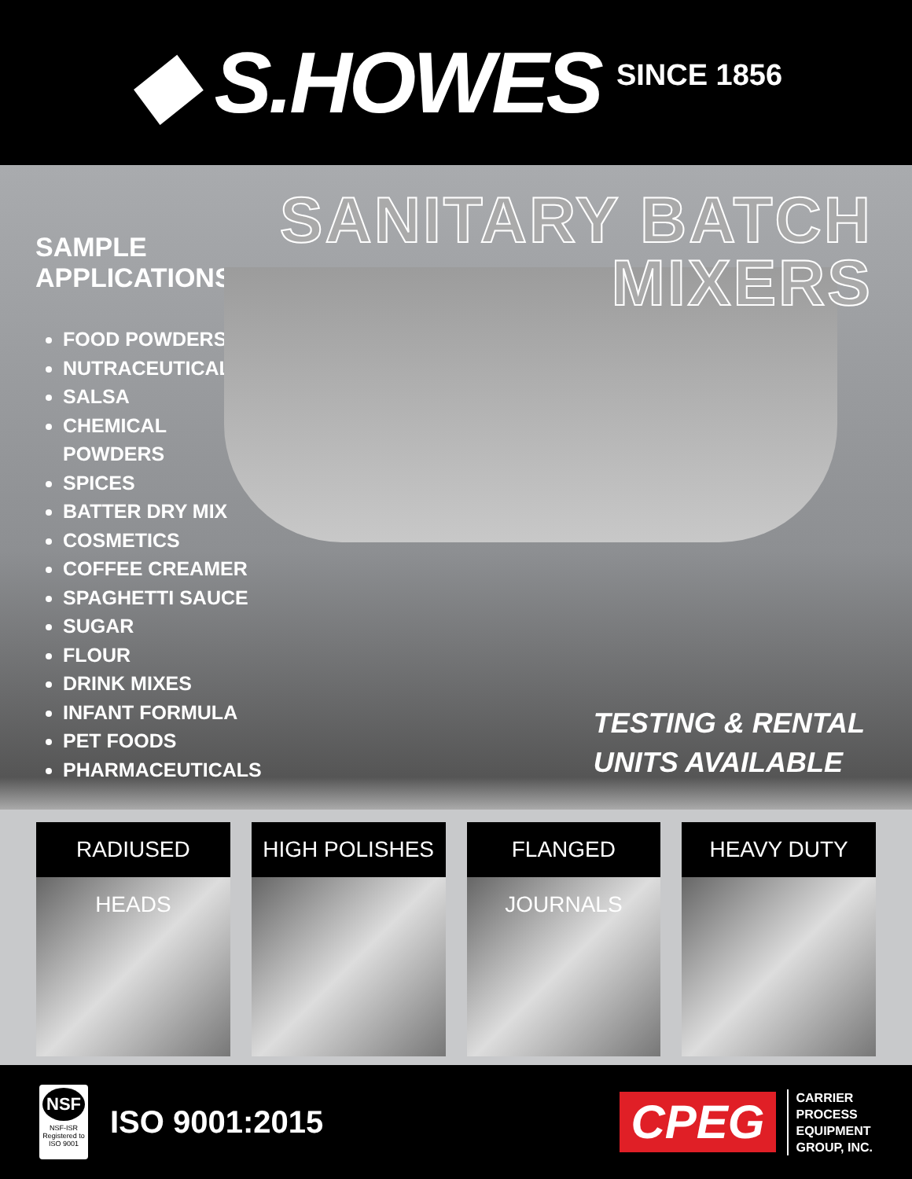◆ S.HOWES
SINCE 1856
SAMPLE APPLICATIONS
FOOD POWDERS
NUTRACEUTICALS
SALSA
CHEMICAL POWDERS
SPICES
BATTER DRY MIX
COSMETICS
COFFEE CREAMER
SPAGHETTI SAUCE
SUGAR
FLOUR
DRINK MIXES
INFANT FORMULA
PET FOODS
PHARMACEUTICALS
SANITARY BATCH
MIXERS
TESTING & RENTAL
UNITS AVAILABLE
RADIUSED HEADS HIGH POLISHES FLANGED JOURNALS HEAVY DUTY
NSF
NSF-ISR
Registered to ISO 9001
ISO 9001:2015
CPEG
CARRIER
PROCESS
EQUIPMENT
GROUP, INC.